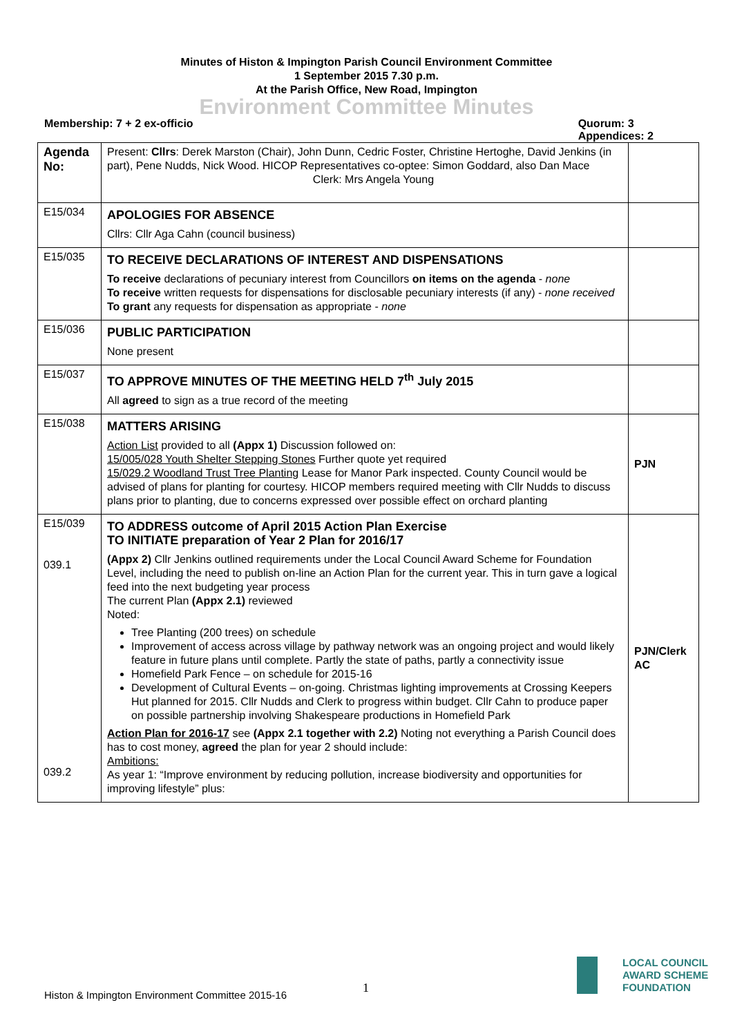Minutes of Histon & Impington Parish Council Environment Committee
1 September 2015 7.30 p.m.
At the Parish Office, New Road, Impington
Environment Committee Minutes
Membership: 7 + 2 ex-officio Quorum: 3
Appendices: 2
| Agenda No: | Present: Cllrs : Derek Marston (Chair), John Dunn, Cedric Foster, Christine Hertoghe, David Jenkins (in part), Pene Nudds, Nick Wood. HICOP Representatives co-optee: Simon Goddard, also Dan Mace Clerk: Mrs Angela Young | |
| E15/034 | APOLOGIES FOR ABSENCE Cllrs: Cllr Aga Cahn (council business) | |
| E15/035 | TO RECEIVE DECLARATIONS OF INTEREST AND DISPENSATIONS To receive declarations of pecuniary interest from Councillors on items on the agenda - none To receive written requests for dispensations for disclosable pecuniary interests (if any) - none received To grant any requests for dispensation as appropriate - none | |
| E15/036 | PUBLIC PARTICIPATION None present | |
| E15/037 | TO APPROVE MINUTES OF THE MEETING HELD 7<sup>th</sup> July 2015 All agreed to sign as a true record of the meeting | |
| E15/038 | MATTERS ARISING Action List provided to all (Appx 1) Discussion followed on: 15/005/028 Youth Shelter Stepping Stones Further quote yet required 15/029.2 Woodland Trust Tree Planting Lease for Manor Park inspected. County Council would be advised of plans for planting for courtesy. HICOP members required meeting with Cllr Nudds to discuss plans prior to planting, due to concerns expressed over possible effect on orchard planting | PJN |
| E15/039 039.1 039.2 | TO ADDRESS outcome of April 2015 Action Plan Exercise TO INITIATE preparation of Year 2 Plan for 2016/17 (Appx 2) Cllr Jenkins outlined requirements under the Local Council Award Scheme for Foundation Level, including the need to publish on-line an Action Plan for the current year. This in turn gave a logical feed into the next budgeting year process The current Plan (Appx 2.1) reviewed Noted: Tree Planting (200 trees) on schedule Improvement of access across village by pathway network was an ongoing project and would likely feature in future plans until complete. Partly the state of paths, partly a connectivity issue Homefield Park Fence – on schedule for 2015-16 Development of Cultural Events – on-going. Christmas lighting improvements at Crossing Keepers Hut planned for 2015. Cllr Nudds and Clerk to progress within budget. Cllr Cahn to produce paper on possible partnership involving Shakespeare productions in Homefield Park Action Plan for 2016-17 see (Appx 2.1 together with 2.2) Noting not everything a Parish Council does has to cost money, agreed the plan for year 2 should include: Ambitions: As year 1: “Improve environment by reducing pollution, increase biodiversity and opportunities for improving lifestyle” plus: | PJN/Clerk AC |
1
Histon & Impington Environment Committee 2015-16
LOCAL COUNCIL
AWARD SCHEME
FOUNDATION